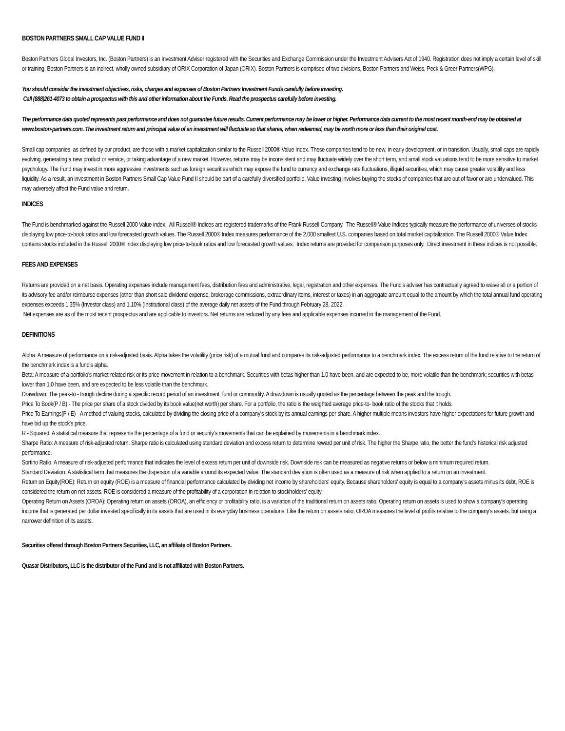BOSTON PARTNERS SMALL CAP VALUE FUND II
Boston Partners Global Investors, Inc. (Boston Partners) is an Investment Adviser registered with the Securities and Exchange Commission under the Investment Advisers Act of 1940. Registration does not imply a certain level of skill or training. Boston Partners is an indirect, wholly owned subsidiary of ORIX Corporation of Japan (ORIX). Boston Partners is comprised of two divisions, Boston Partners and Weiss, Peck & Greer Partners(WPG).
You should consider the investment objectives, risks, charges and expenses of Boston Partners Investment Funds carefully before investing.
Call (888)261-4073 to obtain a prospectus with this and other information about the Funds. Read the prospectus carefully before investing.
The performance data quoted represents past performance and does not guarantee future results. Current performance may be lower or higher. Performance data current to the most recent month-end may be obtained at www.boston-partners.com. The investment return and principal value of an investment will fluctuate so that shares, when redeemed, may be worth more or less than their original cost.
Small cap companies, as defined by our product, are those with a market capitalization similar to the Russell 2000® Value Index. These companies tend to be new, in early development, or in transition. Usually, small caps are rapidly evolving, generating a new product or service, or taking advantage of a new market. However, returns may be inconsistent and may fluctuate widely over the short term, and small stock valuations tend to be more sensitive to market psychology. The Fund may invest in more aggressive investments such as foreign securities which may expose the fund to currency and exchange rate fluctuations, illiquid securities, which may cause greater volatility and less liquidity. As a result, an investment in Boston Partners Small Cap Value Fund II should be part of a carefully diversified portfolio. Value investing involves buying the stocks of companies that are out of favor or are undervalued. This may adversely affect the Fund value and return.
INDICES
The Fund is benchmarked against the Russell 2000 Value index. All Russell® Indices are registered trademarks of the Frank Russell Company. The Russell® Value Indices typically measure the performance of universes of stocks displaying low price-to-book ratios and low forecasted growth values. The Russell 2000® Index measures performance of the 2,000 smallest U.S. companies based on total market capitalization. The Russell 2000® Value Index contains stocks included in the Russell 2000® Index displaying low price-to-book ratios and low forecasted growth values. Index returns are provided for comparison purposes only. Direct investment in these indices is not possible.
FEES AND EXPENSES
Returns are provided on a net basis. Operating expenses include management fees, distribution fees and administrative, legal, registration and other expenses. The Fund's adviser has contractually agreed to waive all or a portion of its advisory fee and/or reimburse expenses (other than short sale dividend expense, brokerage commissions, extraordinary items, interest or taxes) in an aggregate amount equal to the amount by which the total annual fund operating expenses exceeds 1.35% (Investor class) and 1.10% (Institutional class) of the average daily net assets of the Fund through February 28, 2022.
Net expenses are as of the most recent prospectus and are applicable to investors. Net returns are reduced by any fees and applicable expenses incurred in the management of the Fund.
DEFINITIONS
Alpha: A measure of performance on a risk-adjusted basis. Alpha takes the volatility (price risk) of a mutual fund and compares its risk-adjusted performance to a benchmark index. The excess return of the fund relative to the return of the benchmark index is a fund's alpha.
Beta: A measure of a portfolio's market-related risk or its price movement in relation to a benchmark. Securities with betas higher than 1.0 have been, and are expected to be, more volatile than the benchmark; securities with betas lower than 1.0 have been, and are expected to be less volatile than the benchmark.
Drawdown: The peak-to - trough decline during a specific record period of an investment, fund or commodity. A drawdown is usually quoted as the percentage between the peak and the trough.
Price To Book(P / B) - The price per share of a stock divided by its book value(net worth) per share. For a portfolio, the ratio is the weighted average price-to- book ratio of the stocks that it holds.
Price To Earnings(P / E) - A method of valuing stocks, calculated by dividing the closing price of a company's stock by its annual earnings per share. A higher multiple means investors have higher expectations for future growth and have bid up the stock's price.
R - Squared: A statistical measure that represents the percentage of a fund or security's movements that can be explained by movements in a benchmark index.
Sharpe Ratio: A measure of risk-adjusted return. Sharpe ratio is calculated using standard deviation and excess return to determine reward per unit of risk. The higher the Sharpe ratio, the better the fund’s historical risk adjusted performance.
Sortino Ratio: A measure of risk-adjusted performance that indicates the level of excess return per unit of downside risk. Downside risk can be measured as negative returns or below a minimum required return.
Standard Deviation: A statistical term that measures the dispersion of a variable around its expected value. The standard deviation is often used as a measure of risk when applied to a return on an investment.
Return on Equity(ROE): Return on equity (ROE) is a measure of financial performance calculated by dividing net income by shareholders' equity. Because shareholders' equity is equal to a company’s assets minus its debt, ROE is considered the return on net assets. ROE is considered a measure of the profitability of a corporation in relation to stockholders’ equity.
Operating Return on Assets (OROA): Operating return on assets (OROA), an efficiency or profitability ratio, is a variation of the traditional return on assets ratio. Operating return on assets is used to show a company’s operating income that is generated per dollar invested specifically in its assets that are used in its everyday business operations. Like the return on assets ratio, OROA measures the level of profits relative to the company’s assets, but using a narrower definition of its assets.
Securities offered through Boston Partners Securities, LLC, an affiliate of Boston Partners.
Quasar Distributors, LLC is the distributor of the Fund and is not affiliated with Boston Partners.